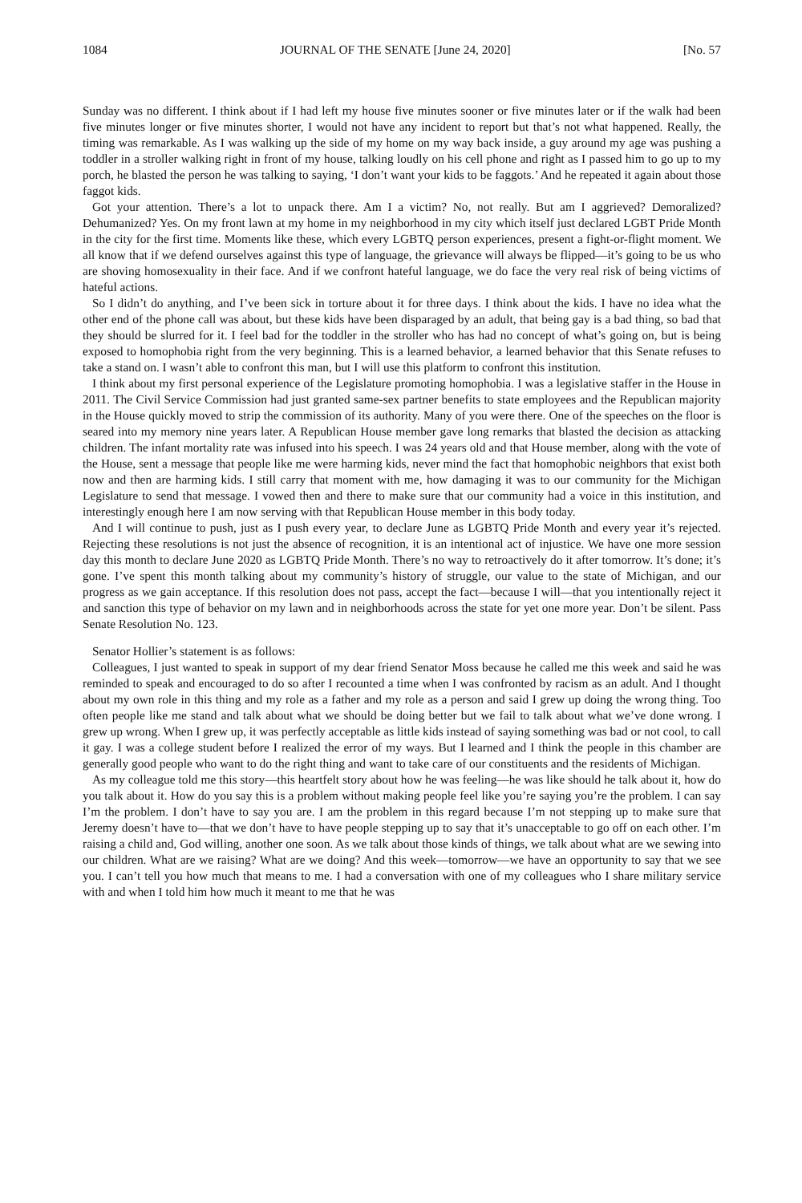1084 JOURNAL OF THE SENATE [June 24, 2020] [No. 57
Sunday was no different. I think about if I had left my house five minutes sooner or five minutes later or if the walk had been five minutes longer or five minutes shorter, I would not have any incident to report but that’s not what happened. Really, the timing was remarkable. As I was walking up the side of my home on my way back inside, a guy around my age was pushing a toddler in a stroller walking right in front of my house, talking loudly on his cell phone and right as I passed him to go up to my porch, he blasted the person he was talking to saying, ‘I don’t want your kids to be faggots.’ And he repeated it again about those faggot kids.
Got your attention. There’s a lot to unpack there. Am I a victim? No, not really. But am I aggrieved? Demoralized? Dehumanized? Yes. On my front lawn at my home in my neighborhood in my city which itself just declared LGBT Pride Month in the city for the first time. Moments like these, which every LGBTQ person experiences, present a fight-or-flight moment. We all know that if we defend ourselves against this type of language, the grievance will always be flipped—it’s going to be us who are shoving homosexuality in their face. And if we confront hateful language, we do face the very real risk of being victims of hateful actions.
So I didn’t do anything, and I’ve been sick in torture about it for three days. I think about the kids. I have no idea what the other end of the phone call was about, but these kids have been disparaged by an adult, that being gay is a bad thing, so bad that they should be slurred for it. I feel bad for the toddler in the stroller who has had no concept of what’s going on, but is being exposed to homophobia right from the very beginning. This is a learned behavior, a learned behavior that this Senate refuses to take a stand on. I wasn’t able to confront this man, but I will use this platform to confront this institution.
I think about my first personal experience of the Legislature promoting homophobia. I was a legislative staffer in the House in 2011. The Civil Service Commission had just granted same-sex partner benefits to state employees and the Republican majority in the House quickly moved to strip the commission of its authority. Many of you were there. One of the speeches on the floor is seared into my memory nine years later. A Republican House member gave long remarks that blasted the decision as attacking children. The infant mortality rate was infused into his speech. I was 24 years old and that House member, along with the vote of the House, sent a message that people like me were harming kids, never mind the fact that homophobic neighbors that exist both now and then are harming kids. I still carry that moment with me, how damaging it was to our community for the Michigan Legislature to send that message. I vowed then and there to make sure that our community had a voice in this institution, and interestingly enough here I am now serving with that Republican House member in this body today.
And I will continue to push, just as I push every year, to declare June as LGBTQ Pride Month and every year it’s rejected. Rejecting these resolutions is not just the absence of recognition, it is an intentional act of injustice. We have one more session day this month to declare June 2020 as LGBTQ Pride Month. There’s no way to retroactively do it after tomorrow. It’s done; it’s gone. I’ve spent this month talking about my community’s history of struggle, our value to the state of Michigan, and our progress as we gain acceptance. If this resolution does not pass, accept the fact—because I will—that you intentionally reject it and sanction this type of behavior on my lawn and in neighborhoods across the state for yet one more year. Don’t be silent. Pass Senate Resolution No. 123.
Senator Hollier’s statement is as follows:
Colleagues, I just wanted to speak in support of my dear friend Senator Moss because he called me this week and said he was reminded to speak and encouraged to do so after I recounted a time when I was confronted by racism as an adult. And I thought about my own role in this thing and my role as a father and my role as a person and said I grew up doing the wrong thing. Too often people like me stand and talk about what we should be doing better but we fail to talk about what we’ve done wrong. I grew up wrong. When I grew up, it was perfectly acceptable as little kids instead of saying something was bad or not cool, to call it gay. I was a college student before I realized the error of my ways. But I learned and I think the people in this chamber are generally good people who want to do the right thing and want to take care of our constituents and the residents of Michigan.
As my colleague told me this story—this heartfelt story about how he was feeling—he was like should he talk about it, how do you talk about it. How do you say this is a problem without making people feel like you’re saying you’re the problem. I can say I’m the problem. I don’t have to say you are. I am the problem in this regard because I’m not stepping up to make sure that Jeremy doesn’t have to—that we don’t have to have people stepping up to say that it’s unacceptable to go off on each other. I’m raising a child and, God willing, another one soon. As we talk about those kinds of things, we talk about what are we sewing into our children. What are we raising? What are we doing? And this week—tomorrow—we have an opportunity to say that we see you. I can’t tell you how much that means to me. I had a conversation with one of my colleagues who I share military service with and when I told him how much it meant to me that he was